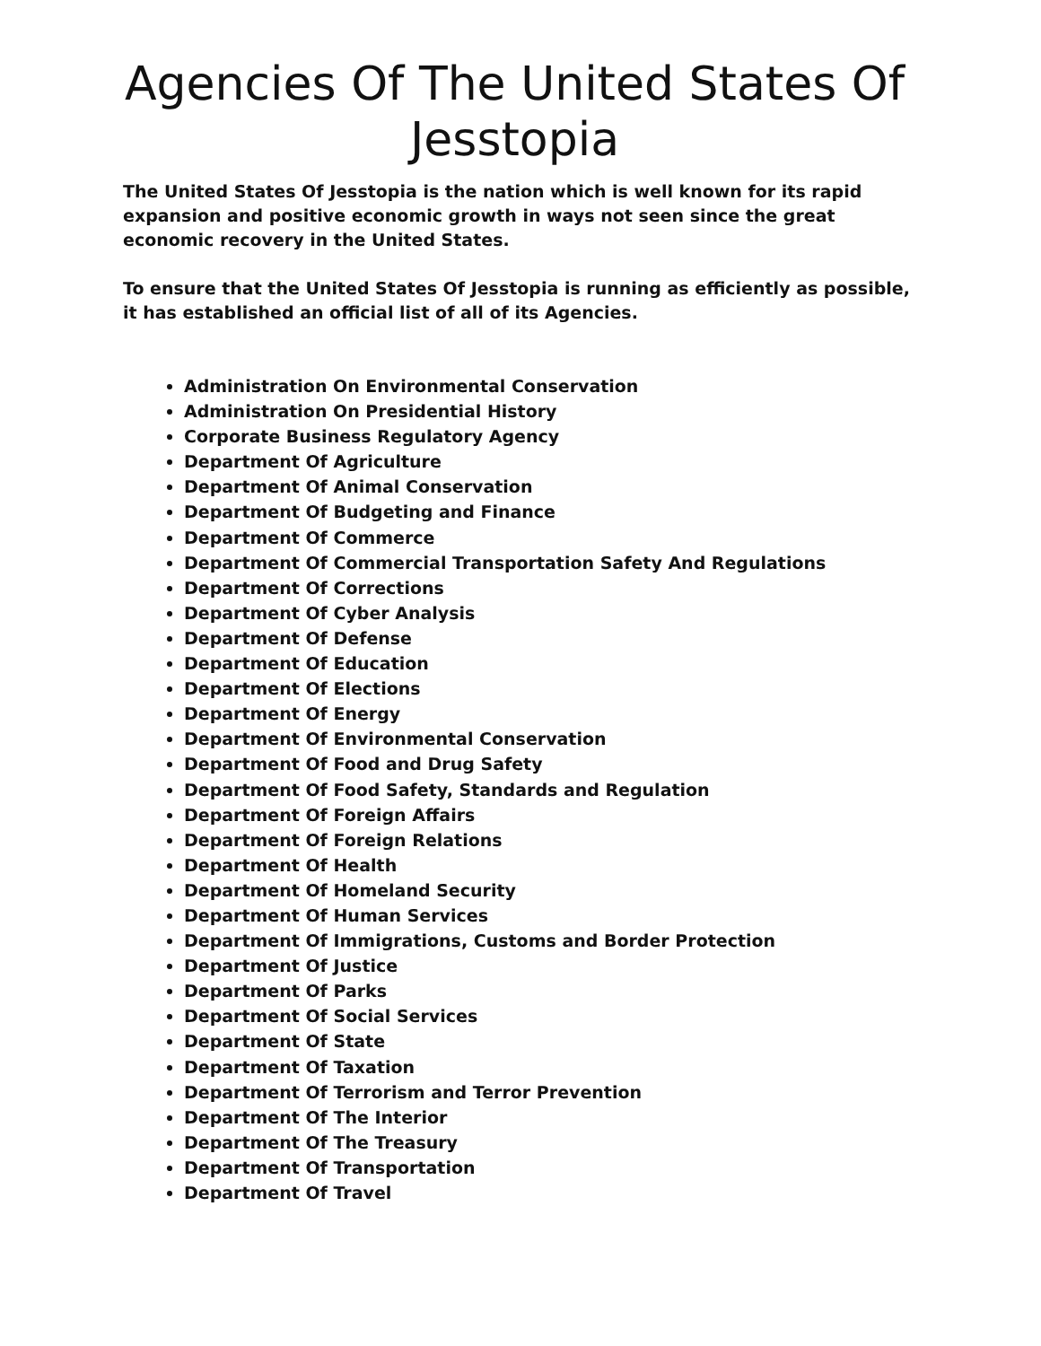Agencies Of The United States Of Jesstopia
The United States Of Jesstopia is the nation which is well known for its rapid expansion and positive economic growth in ways not seen since the great economic recovery in the United States.
To ensure that the United States Of Jesstopia is running as efficiently as possible, it has established an official list of all of its Agencies.
Administration On Environmental Conservation
Administration On Presidential History
Corporate Business Regulatory Agency
Department Of Agriculture
Department Of Animal Conservation
Department Of Budgeting and Finance
Department Of Commerce
Department Of Commercial Transportation Safety And Regulations
Department Of Corrections
Department Of Cyber Analysis
Department Of Defense
Department Of Education
Department Of Elections
Department Of Energy
Department Of Environmental Conservation
Department Of Food and Drug Safety
Department Of Food Safety, Standards and Regulation
Department Of Foreign Affairs
Department Of Foreign Relations
Department Of Health
Department Of Homeland Security
Department Of Human Services
Department Of Immigrations, Customs and Border Protection
Department Of Justice
Department Of Parks
Department Of Social Services
Department Of State
Department Of Taxation
Department Of Terrorism and Terror Prevention
Department Of The Interior
Department Of The Treasury
Department Of Transportation
Department Of Travel